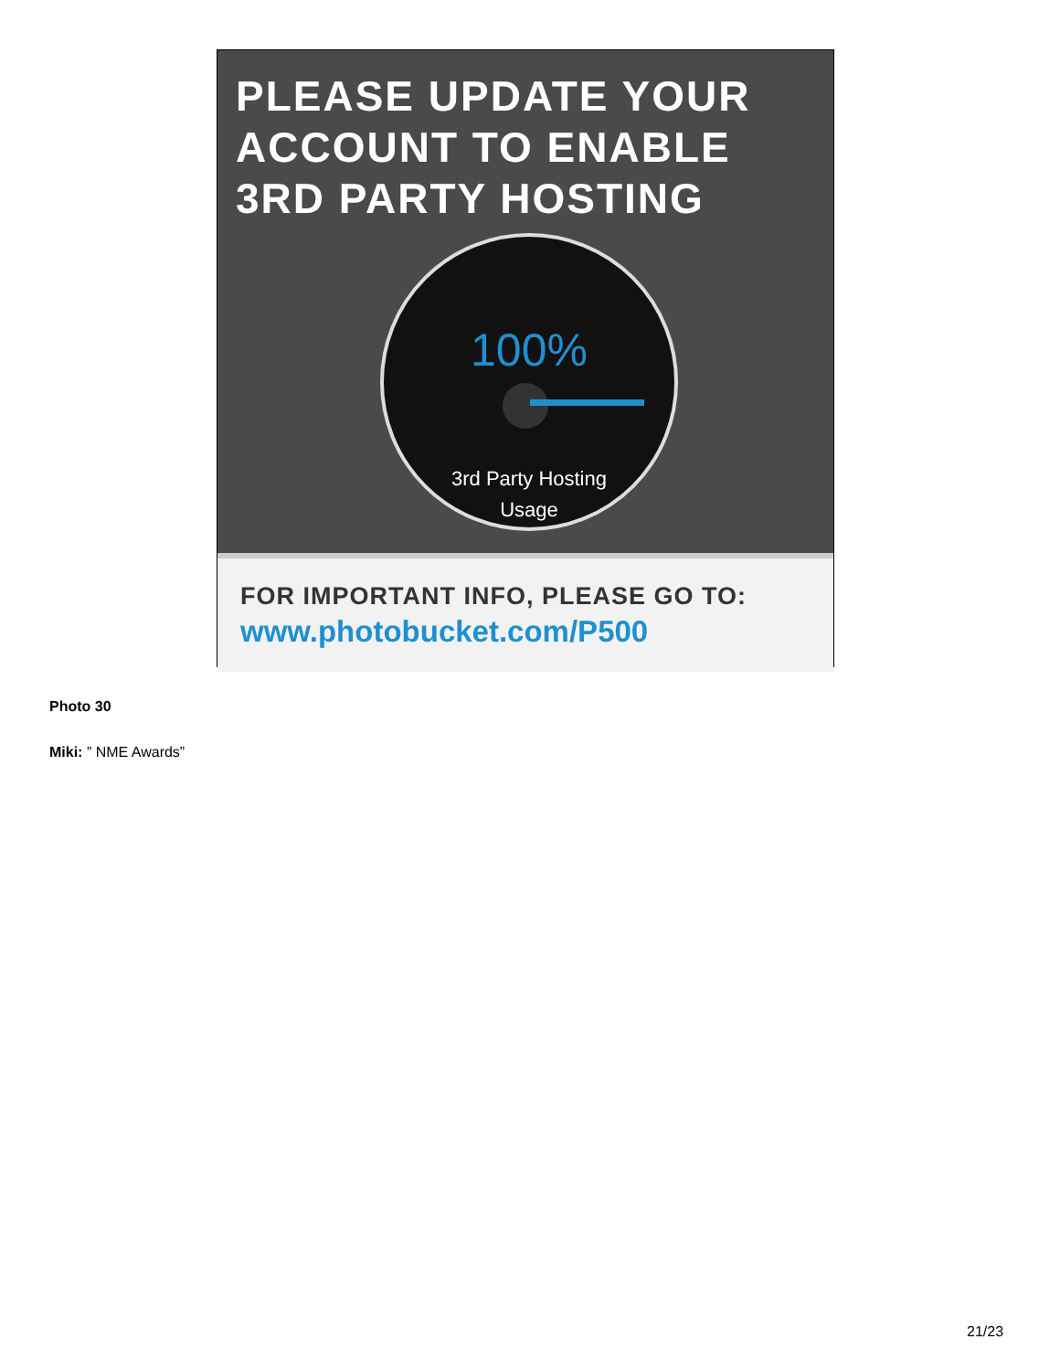PLEASE UPDATE YOUR ACCOUNT TO ENABLE 3RD PARTY HOSTING
100%
3rd Party Hosting
Usage
FOR IMPORTANT INFO, PLEASE GO TO:
www.photobucket.com/P500
Photo 30
Miki: ” NME Awards”
21/23